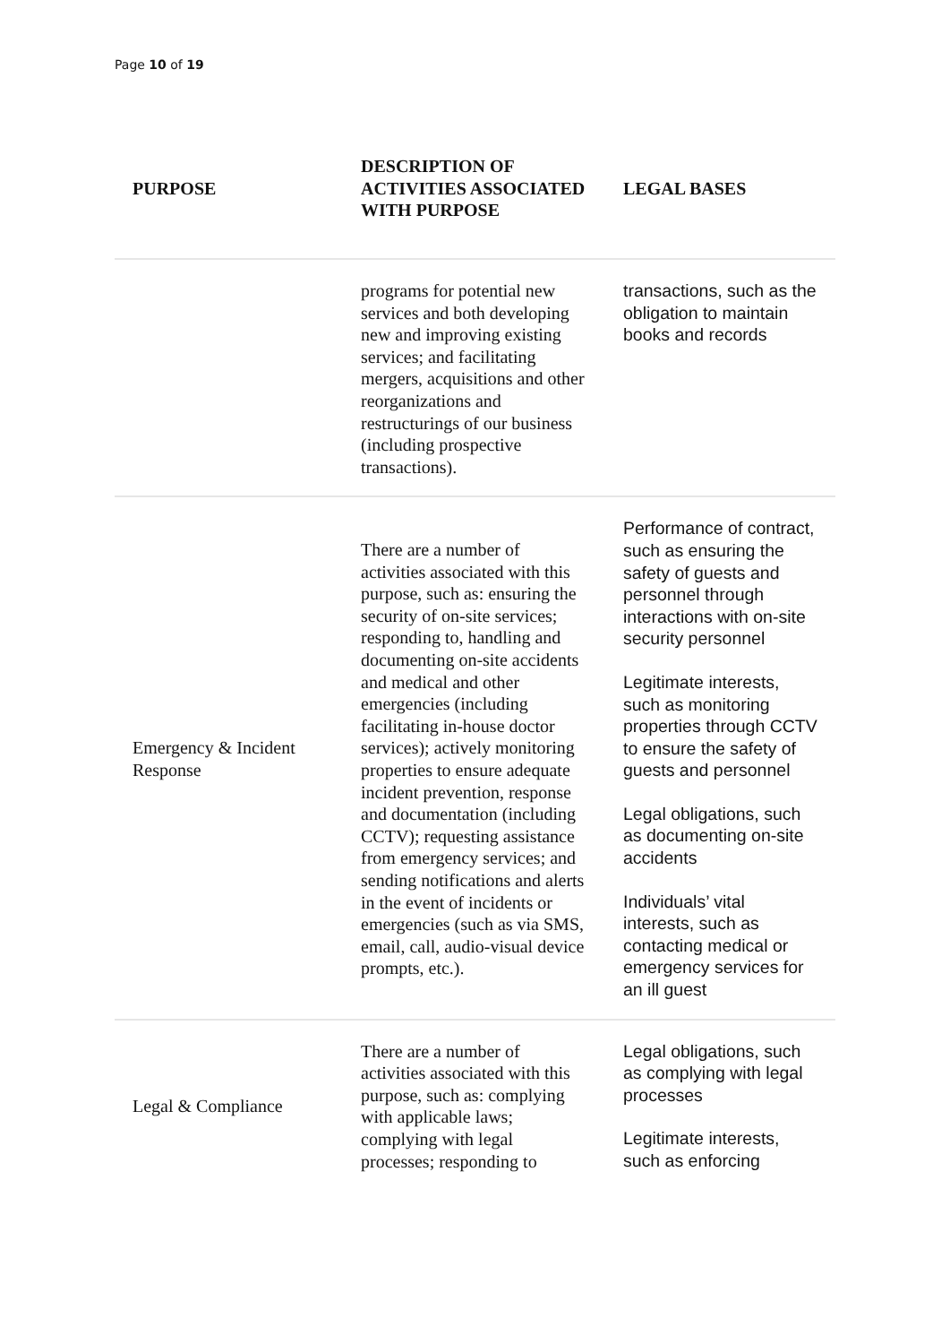Page 10 of 19
| PURPOSE | DESCRIPTION OF ACTIVITIES ASSOCIATED WITH PURPOSE | LEGAL BASES |
| --- | --- | --- |
| | programs for potential new services and both developing new and improving existing services; and facilitating mergers, acquisitions and other reorganizations and restructurings of our business (including prospective transactions). | transactions, such as the obligation to maintain books and records |
| Emergency & Incident Response | There are a number of activities associated with this purpose, such as: ensuring the security of on-site services; responding to, handling and documenting on-site accidents and medical and other emergencies (including facilitating in-house doctor services); actively monitoring properties to ensure adequate incident prevention, response and documentation (including CCTV); requesting assistance from emergency services; and sending notifications and alerts in the event of incidents or emergencies (such as via SMS, email, call, audio-visual device prompts, etc.). | Performance of contract, such as ensuring the safety of guests and personnel through interactions with on-site security personnel Legitimate interests, such as monitoring properties through CCTV to ensure the safety of guests and personnel Legal obligations, such as documenting on-site accidents Individuals’ vital interests, such as contacting medical or emergency services for an ill guest |
| Legal & Compliance | There are a number of activities associated with this purpose, such as: complying with applicable laws; complying with legal processes; responding to | Legal obligations, such as complying with legal processes Legitimate interests, such as enforcing |